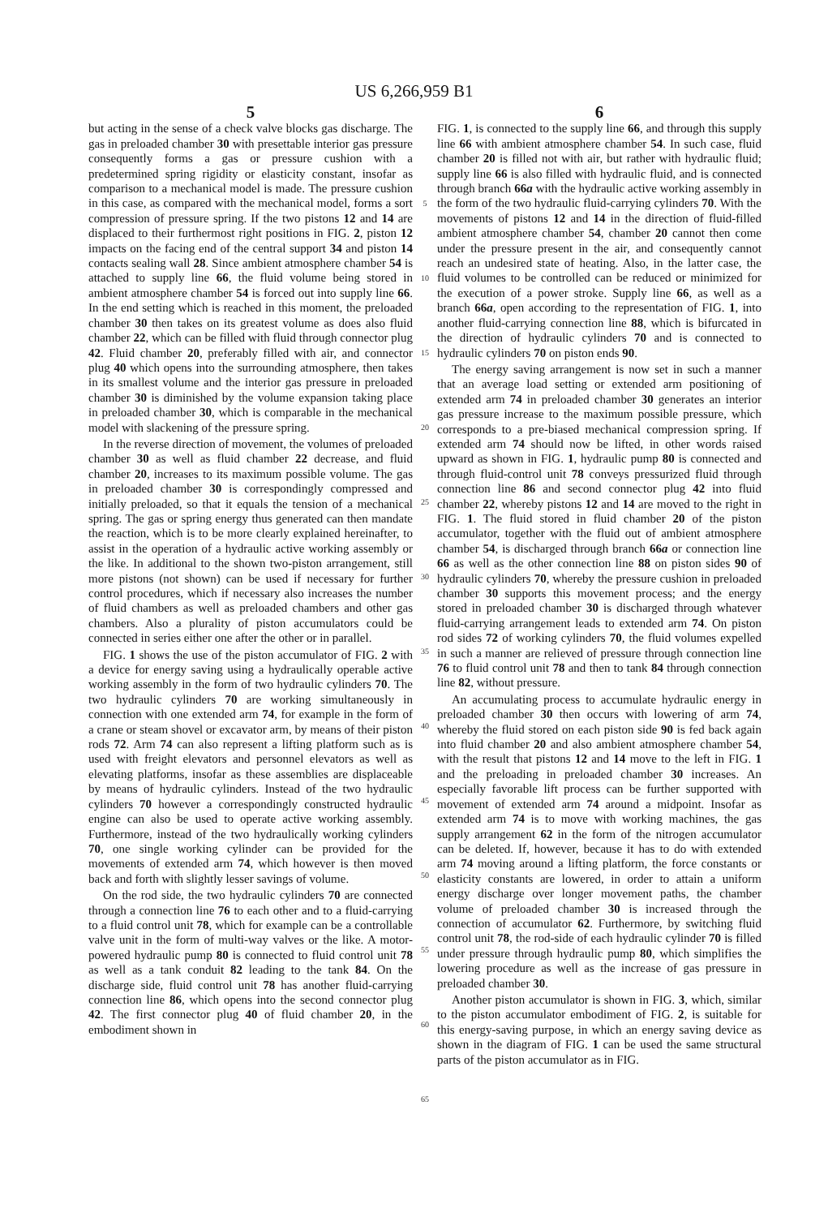US 6,266,959 B1
5
but acting in the sense of a check valve blocks gas discharge. The gas in preloaded chamber 30 with presettable interior gas pressure consequently forms a gas or pressure cushion with a predetermined spring rigidity or elasticity constant, insofar as comparison to a mechanical model is made. The pressure cushion in this case, as compared with the mechanical model, forms a sort compression of pressure spring. If the two pistons 12 and 14 are displaced to their furthermost right positions in FIG. 2, piston 12 impacts on the facing end of the central support 34 and piston 14 contacts sealing wall 28. Since ambient atmosphere chamber 54 is attached to supply line 66, the fluid volume being stored in ambient atmosphere chamber 54 is forced out into supply line 66. In the end setting which is reached in this moment, the preloaded chamber 30 then takes on its greatest volume as does also fluid chamber 22, which can be filled with fluid through connector plug 42. Fluid chamber 20, preferably filled with air, and connector plug 40 which opens into the surrounding atmosphere, then takes in its smallest volume and the interior gas pressure in preloaded chamber 30 is diminished by the volume expansion taking place in preloaded chamber 30, which is comparable in the mechanical model with slackening of the pressure spring.
In the reverse direction of movement, the volumes of preloaded chamber 30 as well as fluid chamber 22 decrease, and fluid chamber 20, increases to its maximum possible volume. The gas in preloaded chamber 30 is correspondingly compressed and initially preloaded, so that it equals the tension of a mechanical spring. The gas or spring energy thus generated can then mandate the reaction, which is to be more clearly explained hereinafter, to assist in the operation of a hydraulic active working assembly or the like. In additional to the shown two-piston arrangement, still more pistons (not shown) can be used if necessary for further control procedures, which if necessary also increases the number of fluid chambers as well as preloaded chambers and other gas chambers. Also a plurality of piston accumulators could be connected in series either one after the other or in parallel.
FIG. 1 shows the use of the piston accumulator of FIG. 2 with a device for energy saving using a hydraulically operable active working assembly in the form of two hydraulic cylinders 70. The two hydraulic cylinders 70 are working simultaneously in connection with one extended arm 74, for example in the form of a crane or steam shovel or excavator arm, by means of their piston rods 72. Arm 74 can also represent a lifting platform such as is used with freight elevators and personnel elevators as well as elevating platforms, insofar as these assemblies are displaceable by means of hydraulic cylinders. Instead of the two hydraulic cylinders 70 however a correspondingly constructed hydraulic engine can also be used to operate active working assembly. Furthermore, instead of the two hydraulically working cylinders 70, one single working cylinder can be provided for the movements of extended arm 74, which however is then moved back and forth with slightly lesser savings of volume.
On the rod side, the two hydraulic cylinders 70 are connected through a connection line 76 to each other and to a fluid-carrying to a fluid control unit 78, which for example can be a controllable valve unit in the form of multi-way valves or the like. A motor-powered hydraulic pump 80 is connected to fluid control unit 78 as well as a tank conduit 82 leading to the tank 84. On the discharge side, fluid control unit 78 has another fluid-carrying connection line 86, which opens into the second connector plug 42. The first connector plug 40 of fluid chamber 20, in the embodiment shown in
5
10
15
20
25
30
35
40
45
50
55
60
65
6
FIG. 1, is connected to the supply line 66, and through this supply line 66 with ambient atmosphere chamber 54. In such case, fluid chamber 20 is filled not with air, but rather with hydraulic fluid; supply line 66 is also filled with hydraulic fluid, and is connected through branch 66a with the hydraulic active working assembly in the form of the two hydraulic fluid-carrying cylinders 70. With the movements of pistons 12 and 14 in the direction of fluid-filled ambient atmosphere chamber 54, chamber 20 cannot then come under the pressure present in the air, and consequently cannot reach an undesired state of heating. Also, in the latter case, the fluid volumes to be controlled can be reduced or minimized for the execution of a power stroke. Supply line 66, as well as a branch 66a, open according to the representation of FIG. 1, into another fluid-carrying connection line 88, which is bifurcated in the direction of hydraulic cylinders 70 and is connected to hydraulic cylinders 70 on piston ends 90.
The energy saving arrangement is now set in such a manner that an average load setting or extended arm positioning of extended arm 74 in preloaded chamber 30 generates an interior gas pressure increase to the maximum possible pressure, which corresponds to a pre-biased mechanical compression spring. If extended arm 74 should now be lifted, in other words raised upward as shown in FIG. 1, hydraulic pump 80 is connected and through fluid-control unit 78 conveys pressurized fluid through connection line 86 and second connector plug 42 into fluid chamber 22, whereby pistons 12 and 14 are moved to the right in FIG. 1. The fluid stored in fluid chamber 20 of the piston accumulator, together with the fluid out of ambient atmosphere chamber 54, is discharged through branch 66a or connection line 66 as well as the other connection line 88 on piston sides 90 of hydraulic cylinders 70, whereby the pressure cushion in preloaded chamber 30 supports this movement process; and the energy stored in preloaded chamber 30 is discharged through whatever fluid-carrying arrangement leads to extended arm 74. On piston rod sides 72 of working cylinders 70, the fluid volumes expelled in such a manner are relieved of pressure through connection line 76 to fluid control unit 78 and then to tank 84 through connection line 82, without pressure.
An accumulating process to accumulate hydraulic energy in preloaded chamber 30 then occurs with lowering of arm 74, whereby the fluid stored on each piston side 90 is fed back again into fluid chamber 20 and also ambient atmosphere chamber 54, with the result that pistons 12 and 14 move to the left in FIG. 1 and the preloading in preloaded chamber 30 increases. An especially favorable lift process can be further supported with movement of extended arm 74 around a midpoint. Insofar as extended arm 74 is to move with working machines, the gas supply arrangement 62 in the form of the nitrogen accumulator can be deleted. If, however, because it has to do with extended arm 74 moving around a lifting platform, the force constants or elasticity constants are lowered, in order to attain a uniform energy discharge over longer movement paths, the chamber volume of preloaded chamber 30 is increased through the connection of accumulator 62. Furthermore, by switching fluid control unit 78, the rod-side of each hydraulic cylinder 70 is filled under pressure through hydraulic pump 80, which simplifies the lowering procedure as well as the increase of gas pressure in preloaded chamber 30.
Another piston accumulator is shown in FIG. 3, which, similar to the piston accumulator embodiment of FIG. 2, is suitable for this energy-saving purpose, in which an energy saving device as shown in the diagram of FIG. 1 can be used the same structural parts of the piston accumulator as in FIG.